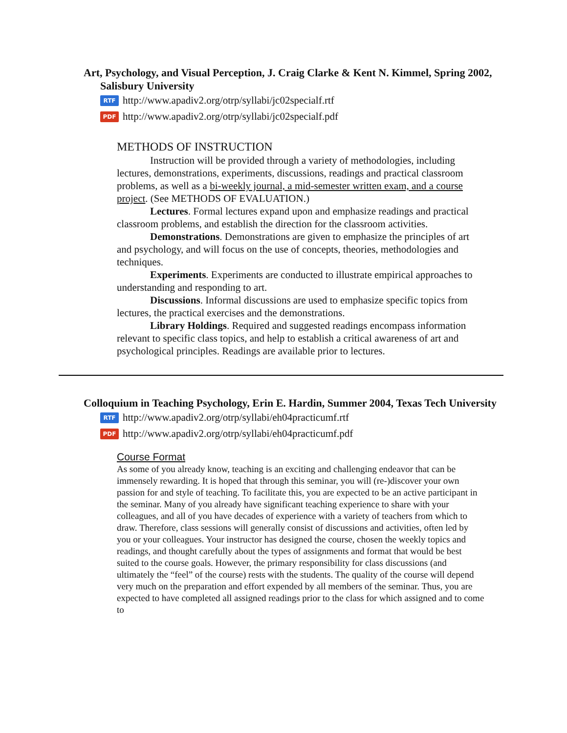Art, Psychology, and Visual Perception, J. Craig Clarke & Kent N. Kimmel, Spring 2002, Salisbury University
RTF http://www.apadiv2.org/otrp/syllabi/jc02specialf.rtf
PDF http://www.apadiv2.org/otrp/syllabi/jc02specialf.pdf
METHODS OF INSTRUCTION
Instruction will be provided through a variety of methodologies, including lectures, demonstrations, experiments, discussions, readings and practical classroom problems, as well as a bi-weekly journal, a mid-semester written exam, and a course project. (See METHODS OF EVALUATION.)
Lectures. Formal lectures expand upon and emphasize readings and practical
classroom problems, and establish the direction for the classroom activities.
Demonstrations. Demonstrations are given to emphasize the principles of art and psychology, and will focus on the use of concepts, theories, methodologies and techniques.
Experiments. Experiments are conducted to illustrate empirical approaches to understanding and responding to art.
Discussions. Informal discussions are used to emphasize specific topics from lectures, the practical exercises and the demonstrations.
Library Holdings. Required and suggested readings encompass information relevant to specific class topics, and help to establish a critical awareness of art and psychological principles. Readings are available prior to lectures.
Colloquium in Teaching Psychology, Erin E. Hardin, Summer 2004, Texas Tech University
RTF http://www.apadiv2.org/otrp/syllabi/eh04practicumf.rtf
PDF http://www.apadiv2.org/otrp/syllabi/eh04practicumf.pdf
Course Format
As some of you already know, teaching is an exciting and challenging endeavor that can be immensely rewarding. It is hoped that through this seminar, you will (re-)discover your own passion for and style of teaching. To facilitate this, you are expected to be an active participant in the seminar. Many of you already have significant teaching experience to share with your colleagues, and all of you have decades of experience with a variety of teachers from which to draw. Therefore, class sessions will generally consist of discussions and activities, often led by you or your colleagues. Your instructor has designed the course, chosen the weekly topics and readings, and thought carefully about the types of assignments and format that would be best suited to the course goals. However, the primary responsibility for class discussions (and ultimately the “feel” of the course) rests with the students. The quality of the course will depend very much on the preparation and effort expended by all members of the seminar. Thus, you are expected to have completed all assigned readings prior to the class for which assigned and to come to